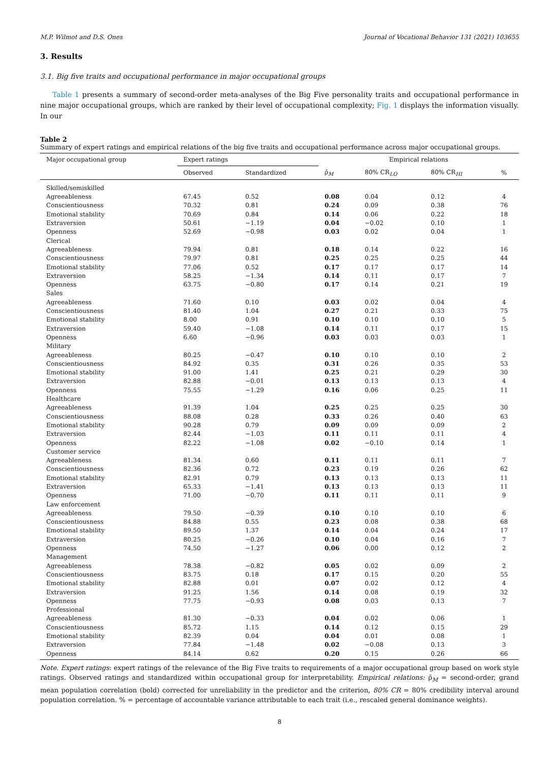M.P. Wilmot and D.S. Ones Journal of Vocational Behavior 131 (2021) 103655
3. Results
3.1. Big five traits and occupational performance in major occupational groups
Table 1 presents a summary of second-order meta-analyses of the Big Five personality traits and occupational performance in nine major occupational groups, which are ranked by their level of occupational complexity; Fig. 1 displays the information visually. In our
Table 2
Summary of expert ratings and empirical relations of the big five traits and occupational performance across major occupational groups.
| Major occupational group | Expert ratings | | Empirical relations | | | |
| --- | --- | --- | --- | --- | --- | --- |
| | Observed | Standardized | ρ̄<sub>M</sub> | 80% CR<sub>LO</sub> | 80% CR<sub>HI</sub> | % |
| Skilled/semiskilled | | | | | | |
| Agreeableness | 67.45 | 0.52 | 0.08 | 0.04 | 0.12 | 4 |
| Conscientiousness | 70.32 | 0.81 | 0.24 | 0.09 | 0.38 | 76 |
| Emotional stability | 70.69 | 0.84 | 0.14 | 0.06 | 0.22 | 18 |
| Extraversion | 50.61 | −1.19 | 0.04 | −0.02 | 0.10 | 1 |
| Openness | 52.69 | −0.98 | 0.03 | 0.02 | 0.04 | 1 |
| Clerical | | | | | | |
| Agreeableness | 79.94 | 0.81 | 0.18 | 0.14 | 0.22 | 16 |
| Conscientiousness | 79.97 | 0.81 | 0.25 | 0.25 | 0.25 | 44 |
| Emotional stability | 77.06 | 0.52 | 0.17 | 0.17 | 0.17 | 14 |
| Extraversion | 58.25 | −1.34 | 0.14 | 0.11 | 0.17 | 7 |
| Openness | 63.75 | −0.80 | 0.17 | 0.14 | 0.21 | 19 |
| Sales | | | | | | |
| Agreeableness | 71.60 | 0.10 | 0.03 | 0.02 | 0.04 | 4 |
| Conscientiousness | 81.40 | 1.04 | 0.27 | 0.21 | 0.33 | 75 |
| Emotional stability | 8.00 | 0.91 | 0.10 | 0.10 | 0.10 | 5 |
| Extraversion | 59.40 | −1.08 | 0.14 | 0.11 | 0.17 | 15 |
| Openness | 6.60 | −0.96 | 0.03 | 0.03 | 0.03 | 1 |
| Military | | | | | | |
| Agreeableness | 80.25 | −0.47 | 0.10 | 0.10 | 0.10 | 2 |
| Conscientiousness | 84.92 | 0.35 | 0.31 | 0.26 | 0.35 | 53 |
| Emotional stability | 91.00 | 1.41 | 0.25 | 0.21 | 0.29 | 30 |
| Extraversion | 82.88 | −0.01 | 0.13 | 0.13 | 0.13 | 4 |
| Openness | 75.55 | −1.29 | 0.16 | 0.06 | 0.25 | 11 |
| Healthcare | | | | | | |
| Agreeableness | 91.39 | 1.04 | 0.25 | 0.25 | 0.25 | 30 |
| Conscientiousness | 88.08 | 0.28 | 0.33 | 0.26 | 0.40 | 63 |
| Emotional stability | 90.28 | 0.79 | 0.09 | 0.09 | 0.09 | 2 |
| Extraversion | 82.44 | −1.03 | 0.11 | 0.11 | 0.11 | 4 |
| Openness | 82.22 | −1.08 | 0.02 | −0.10 | 0.14 | 1 |
| Customer service | | | | | | |
| Agreeableness | 81.34 | 0.60 | 0.11 | 0.11 | 0.11 | 7 |
| Conscientiousness | 82.36 | 0.72 | 0.23 | 0.19 | 0.26 | 62 |
| Emotional stability | 82.91 | 0.79 | 0.13 | 0.13 | 0.13 | 11 |
| Extraversion | 65.33 | −1.41 | 0.13 | 0.13 | 0.13 | 11 |
| Openness | 71.00 | −0.70 | 0.11 | 0.11 | 0.11 | 9 |
| Law enforcement | | | | | | |
| Agreeableness | 79.50 | −0.39 | 0.10 | 0.10 | 0.10 | 6 |
| Conscientiousness | 84.88 | 0.55 | 0.23 | 0.08 | 0.38 | 68 |
| Emotional stability | 89.50 | 1.37 | 0.14 | 0.04 | 0.24 | 17 |
| Extraversion | 80.25 | −0.26 | 0.10 | 0.04 | 0.16 | 7 |
| Openness | 74.50 | −1.27 | 0.06 | 0.00 | 0.12 | 2 |
| Management | | | | | | |
| Agreeableness | 78.38 | −0.82 | 0.05 | 0.02 | 0.09 | 2 |
| Conscientiousness | 83.75 | 0.18 | 0.17 | 0.15 | 0.20 | 55 |
| Emotional stability | 82.88 | 0.01 | 0.07 | 0.02 | 0.12 | 4 |
| Extraversion | 91.25 | 1.56 | 0.14 | 0.08 | 0.19 | 32 |
| Openness | 77.75 | −0.93 | 0.08 | 0.03 | 0.13 | 7 |
| Professional | | | | | | |
| Agreeableness | 81.30 | −0.33 | 0.04 | 0.02 | 0.06 | 1 |
| Conscientiousness | 85.72 | 1.15 | 0.14 | 0.12 | 0.15 | 29 |
| Emotional stability | 82.39 | 0.04 | 0.04 | 0.01 | 0.08 | 1 |
| Extraversion | 77.84 | −1.48 | 0.02 | −0.08 | 0.13 | 3 |
| Openness | 84.14 | 0.62 | 0.20 | 0.15 | 0.26 | 66 |
Note. Expert ratings: expert ratings of the relevance of the Big Five traits to requirements of a major occupational group based on work style ratings. Observed ratings and standardized within occupational group for interpretability. Empirical relations: ρ̄<sub>M</sub> = second-order, grand mean population correlation (bold) corrected for unreliability in the predictor and the criterion, 80% CR = 80% credibility interval around population correlation. % = percentage of accountable variance attributable to each trait (i.e., rescaled general dominance weights).
8